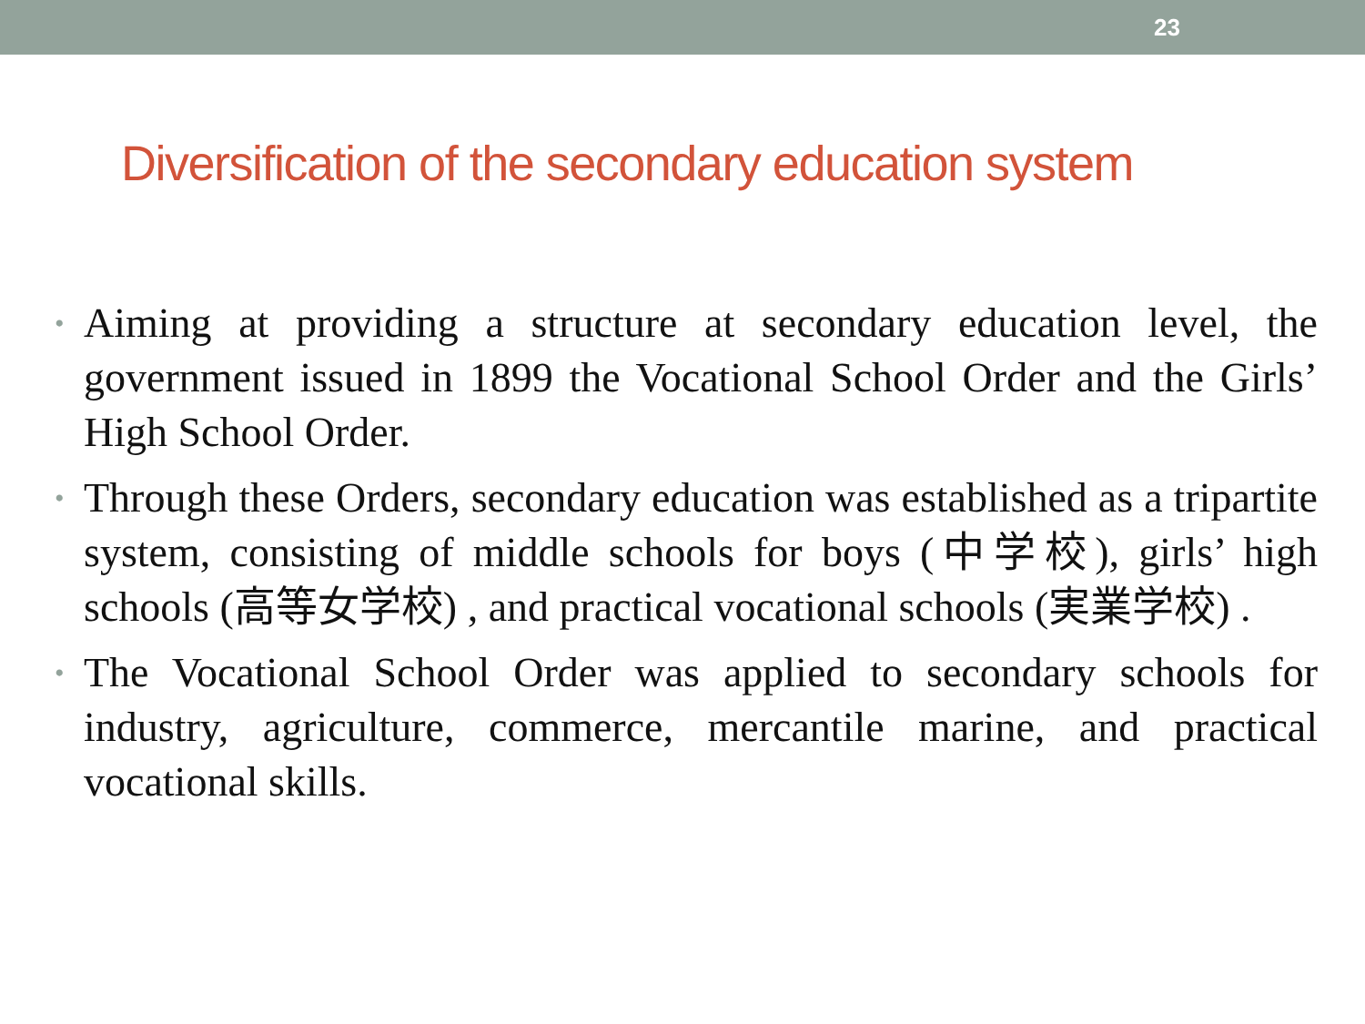23
Diversification of the secondary education system
• Aiming at providing a structure at secondary education level, the government issued in 1899 the Vocational School Order and the Girls’ High School Order.
• Through these Orders, secondary education was established as a tripartite system, consisting of middle schools for boys (中学校), girls’ high schools (高等女学校) , and practical vocational schools (実業学校) .
• The Vocational School Order was applied to secondary schools for industry, agriculture, commerce, mercantile marine, and practical vocational skills.